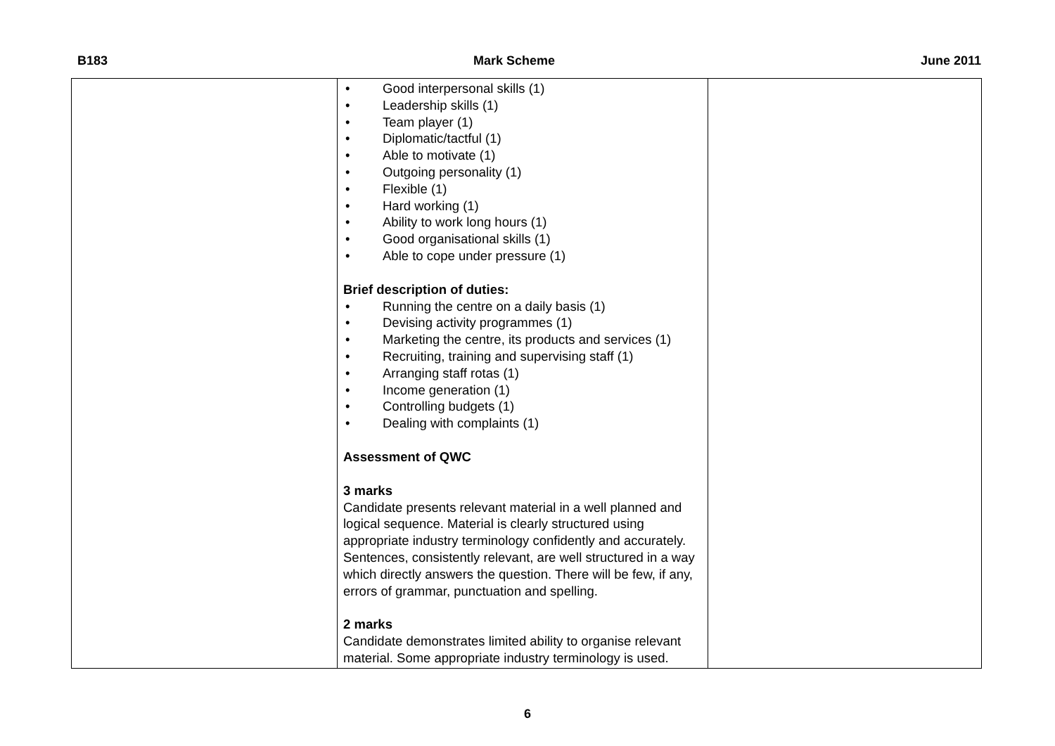B183 Mark Scheme June 2011
| | • Good interpersonal skills (1) • Leadership skills (1) • Team player (1) • Diplomatic/tactful (1) • Able to motivate (1) • Outgoing personality (1) • Flexible (1) • Hard working (1) • Ability to work long hours (1) • Good organisational skills (1) • Able to cope under pressure (1) Brief description of duties: • Running the centre on a daily basis (1) • Devising activity programmes (1) • Marketing the centre, its products and services (1) • Recruiting, training and supervising staff (1) • Arranging staff rotas (1) • Income generation (1) • Controlling budgets (1) • Dealing with complaints (1) Assessment of QWC 3 marks Candidate presents relevant material in a well planned and logical sequence. Material is clearly structured using appropriate industry terminology confidently and accurately. Sentences, consistently relevant, are well structured in a way which directly answers the question. There will be few, if any, errors of grammar, punctuation and spelling. 2 marks Candidate demonstrates limited ability to organise relevant material. Some appropriate industry terminology is used. | |
6